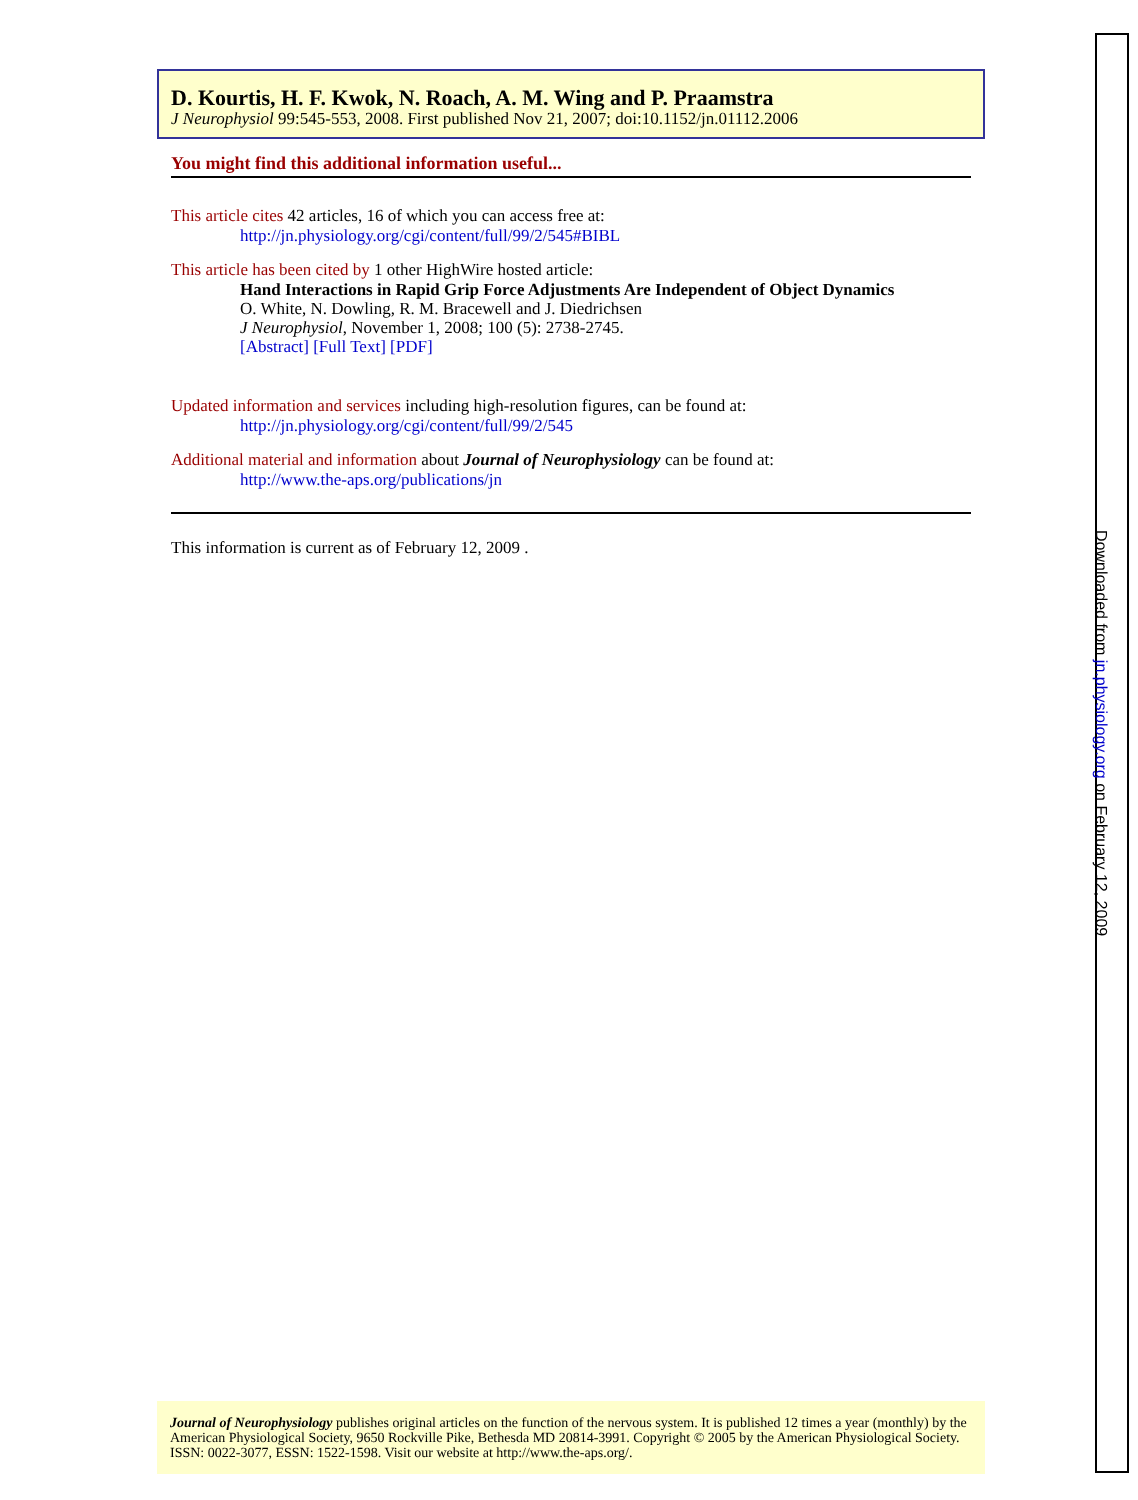D. Kourtis, H. F. Kwok, N. Roach, A. M. Wing and P. Praamstra
J Neurophysiol 99:545-553, 2008. First published Nov 21, 2007; doi:10.1152/jn.01112.2006
You might find this additional information useful...
This article cites 42 articles, 16 of which you can access free at:
http://jn.physiology.org/cgi/content/full/99/2/545#BIBL
This article has been cited by 1 other HighWire hosted article:
Hand Interactions in Rapid Grip Force Adjustments Are Independent of Object Dynamics
O. White, N. Dowling, R. M. Bracewell and J. Diedrichsen
J Neurophysiol, November 1, 2008; 100 (5): 2738-2745.
[Abstract] [Full Text] [PDF]
Updated information and services including high-resolution figures, can be found at:
http://jn.physiology.org/cgi/content/full/99/2/545
Additional material and information about Journal of Neurophysiology can be found at:
http://www.the-aps.org/publications/jn
This information is current as of February 12, 2009 .
Journal of Neurophysiology publishes original articles on the function of the nervous system. It is published 12 times a year (monthly) by the American Physiological Society, 9650 Rockville Pike, Bethesda MD 20814-3991. Copyright © 2005 by the American Physiological Society. ISSN: 0022-3077, ESSN: 1522-1598. Visit our website at http://www.the-aps.org/.
Downloaded from jn.physiology.org on February 12, 2009